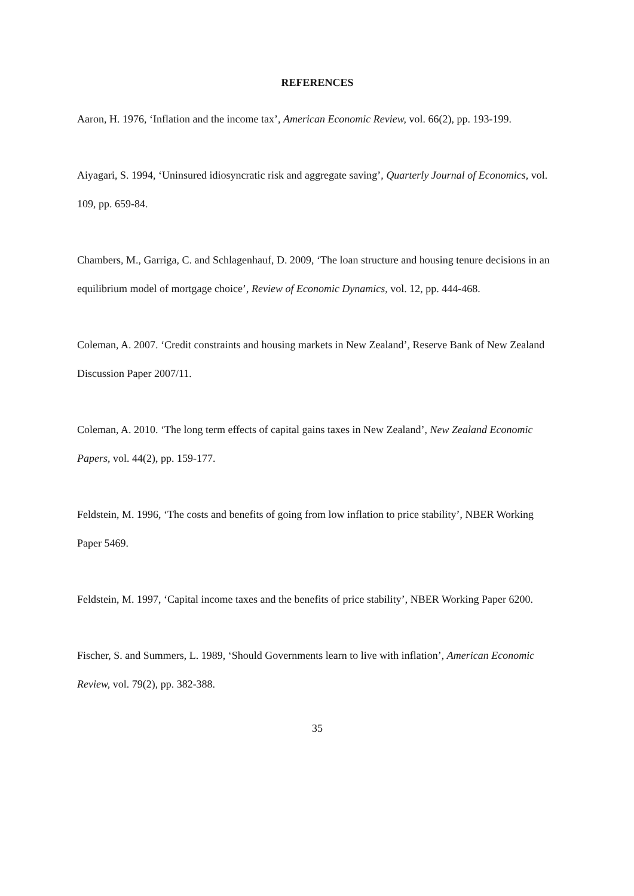REFERENCES
Aaron, H. 1976, ‘Inflation and the income tax’, American Economic Review, vol. 66(2), pp. 193-199.
Aiyagari, S. 1994, ‘Uninsured idiosyncratic risk and aggregate saving’, Quarterly Journal of Economics, vol. 109, pp. 659-84.
Chambers, M., Garriga, C. and Schlagenhauf, D. 2009, ‘The loan structure and housing tenure decisions in an equilibrium model of mortgage choice’, Review of Economic Dynamics, vol. 12, pp. 444-468.
Coleman, A. 2007. ‘Credit constraints and housing markets in New Zealand’, Reserve Bank of New Zealand Discussion Paper 2007/11.
Coleman, A. 2010. ‘The long term effects of capital gains taxes in New Zealand’, New Zealand Economic Papers, vol. 44(2), pp. 159-177.
Feldstein, M. 1996, ‘The costs and benefits of going from low inflation to price stability’, NBER Working Paper 5469.
Feldstein, M. 1997, ‘Capital income taxes and the benefits of price stability’, NBER Working Paper 6200.
Fischer, S. and Summers, L. 1989, ‘Should Governments learn to live with inflation’, American Economic Review, vol. 79(2), pp. 382-388.
35